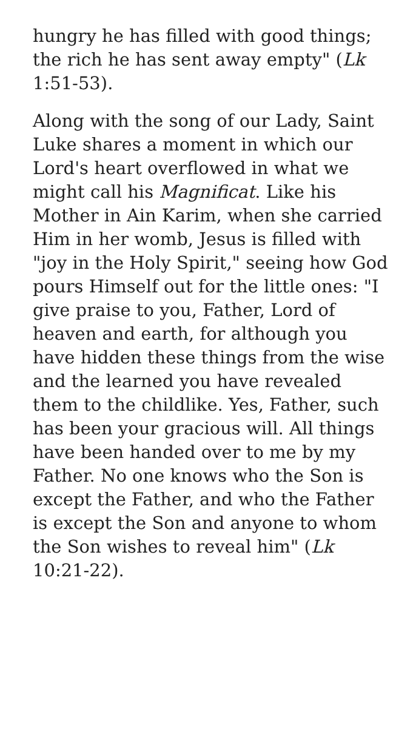hungry he has filled with good things; the rich he has sent away empty" (Lk 1:51-53).
Along with the song of our Lady, Saint Luke shares a moment in which our Lord's heart overflowed in what we might call his Magnificat. Like his Mother in Ain Karim, when she carried Him in her womb, Jesus is filled with "joy in the Holy Spirit," seeing how God pours Himself out for the little ones: "I give praise to you, Father, Lord of heaven and earth, for although you have hidden these things from the wise and the learned you have revealed them to the childlike. Yes, Father, such has been your gracious will. All things have been handed over to me by my Father. No one knows who the Son is except the Father, and who the Father is except the Son and anyone to whom the Son wishes to reveal him" (Lk 10:21-22).